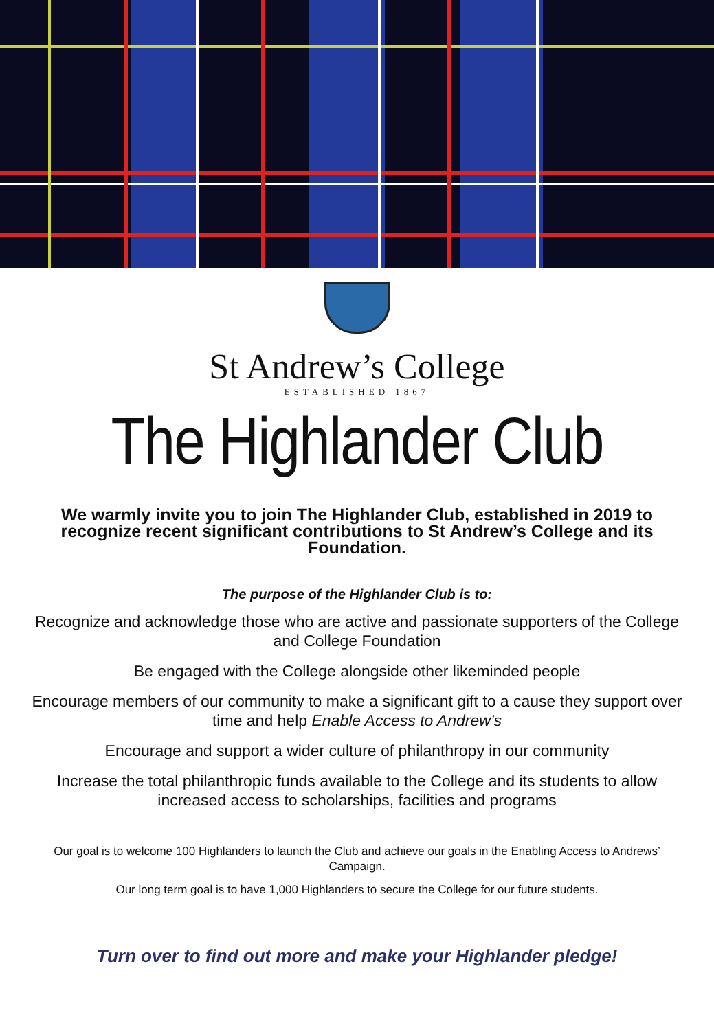St Andrew’s College
ESTABLISHED 1867
The Highlander Club
We warmly invite you to join The Highlander Club, established in 2019 to recognize recent significant contributions to St Andrew’s College and its Foundation.
The purpose of the Highlander Club is to:
Recognize and acknowledge those who are active and passionate supporters of the College and College Foundation
Be engaged with the College alongside other likeminded people
Encourage members of our community to make a significant gift to a cause they support over time and help Enable Access to Andrew’s
Encourage and support a wider culture of philanthropy in our community
Increase the total philanthropic funds available to the College and its students to allow increased access to scholarships, facilities and programs
Our goal is to welcome 100 Highlanders to launch the Club and achieve our goals in the Enabling Access to Andrews’ Campaign.
Our long term goal is to have 1,000 Highlanders to secure the College for our future students.
Turn over to find out more and make your Highlander pledge!